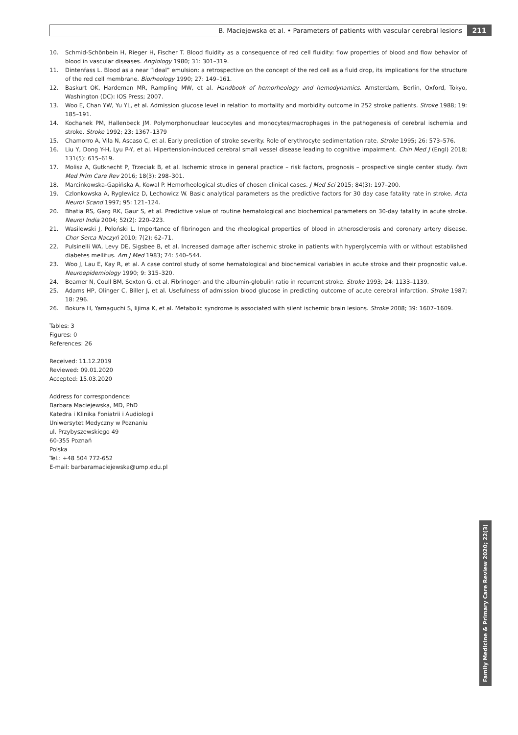B. Maciejewska et al. • Parameters of patients with vascular cerebral lesions
211
10. Schmid-Schönbein H, Rieger H, Fischer T. Blood fluidity as a consequence of red cell fluidity: flow properties of blood and flow behavior of blood in vascular diseases. Angiology 1980; 31: 301–319.
11. Dintenfass L. Blood as a near “ideal” emulsion: a retrospective on the concept of the red cell as a fluid drop, its implications for the structure of the red cell membrane. Biorheology 1990; 27: 149–161.
12. Baskurt OK, Hardeman MR, Rampling MW, et al. Handbook of hemorheology and hemodynamics. Amsterdam, Berlin, Oxford, Tokyo, Washington (DC): IOS Press; 2007.
13. Woo E, Chan YW, Yu YL, et al. Admission glucose level in relation to mortality and morbidity outcome in 252 stroke patients. Stroke 1988; 19: 185–191.
14. Kochanek PM, Hallenbeck JM. Polymorphonuclear leucocytes and monocytes/macrophages in the pathogenesis of cerebral ischemia and stroke. Stroke 1992; 23: 1367–1379
15. Chamorro A, Vila N, Ascaso C, et al. Early prediction of stroke severity. Role of erythrocyte sedimentation rate. Stroke 1995; 26: 573–576.
16. Liu Y, Dong Y-H, Lyu P-Y, et al. Hipertension-induced cerebral small vessel disease leading to cognitive impairment. Chin Med J (Engl) 2018; 131(5): 615–619.
17. Molisz A, Gutknecht P, Trzeciak B, et al. Ischemic stroke in general practice – risk factors, prognosis – prospective single center study. Fam Med Prim Care Rev 2016; 18(3): 298–301.
18. Marcinkowska-Gapińska A, Kowal P. Hemorheological studies of chosen clinical cases. J Med Sci 2015; 84(3): 197–200.
19. Czlonkowska A, Ryglewicz D, Lechowicz W. Basic analytical parameters as the predictive factors for 30 day case fatality rate in stroke. Acta Neurol Scand 1997; 95: 121–124.
20. Bhatia RS, Garg RK, Gaur S, et al. Predictive value of routine hematological and biochemical parameters on 30-day fatality in acute stroke. Neurol India 2004; 52(2): 220–223.
21. Wasilewski J, Poloński L. Importance of fibrinogen and the rheological properties of blood in atherosclerosis and coronary artery disease. Chor Serca Naczyń 2010; 7(2): 62–71.
22. Pulsinelli WA, Levy DE, Sigsbee B, et al. Increased damage after ischemic stroke in patients with hyperglycemia with or without established diabetes mellitus. Am J Med 1983; 74: 540–544.
23. Woo J, Lau E, Kay R, et al. A case control study of some hematological and biochemical variables in acute stroke and their prognostic value. Neuroepidemiology 1990; 9: 315–320.
24. Beamer N, Coull BM, Sexton G, et al. Fibrinogen and the albumin-globulin ratio in recurrent stroke. Stroke 1993; 24: 1133–1139.
25. Adams HP, Olinger C, Biller J, et al. Usefulness of admission blood glucose in predicting outcome of acute cerebral infarction. Stroke 1987; 18: 296.
26. Bokura H, Yamaguchi S, Iijima K, et al. Metabolic syndrome is associated with silent ischemic brain lesions. Stroke 2008; 39: 1607–1609.
Tables: 3
Figures: 0
References: 26
Received: 11.12.2019
Reviewed: 09.01.2020
Accepted: 15.03.2020
Address for correspondence:
Barbara Maciejewska, MD, PhD
Katedra i Klinika Foniatrii i Audiologii
Uniwersytet Medyczny w Poznaniu
ul. Przybyszewskiego 49
60-355 Poznań
Polska
Tel.: +48 504 772-652
E-mail: barbaramaciejewska@ump.edu.pl
Family Medicine & Primary Care Review 2020; 22(3)